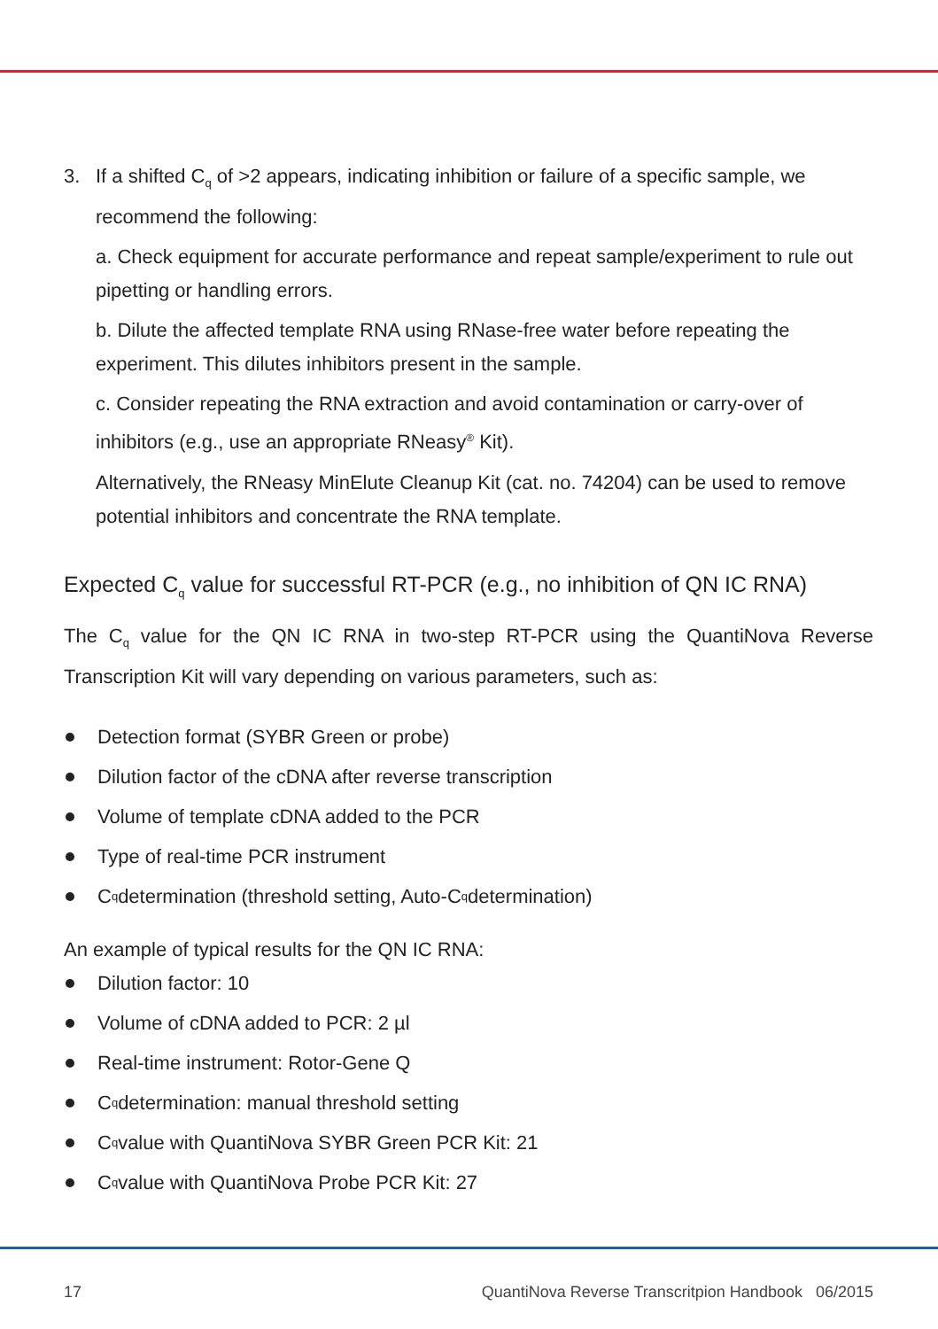3. If a shifted C<sub>q</sub> of >2 appears, indicating inhibition or failure of a specific sample, we recommend the following:
a. Check equipment for accurate performance and repeat sample/experiment to rule out pipetting or handling errors.
b. Dilute the affected template RNA using RNase-free water before repeating the experiment. This dilutes inhibitors present in the sample.
c. Consider repeating the RNA extraction and avoid contamination or carry-over of inhibitors (e.g., use an appropriate RNeasy<sup>®</sup> Kit).
Alternatively, the RNeasy MinElute Cleanup Kit (cat. no. 74204) can be used to remove potential inhibitors and concentrate the RNA template.
Expected C<sub>q</sub> value for successful RT-PCR (e.g., no inhibition of QN IC RNA)
The C<sub>q</sub> value for the QN IC RNA in two-step RT-PCR using the QuantiNova Reverse Transcription Kit will vary depending on various parameters, such as:
Detection format (SYBR Green or probe)
Dilution factor of the cDNA after reverse transcription
Volume of template cDNA added to the PCR
Type of real-time PCR instrument
C<sub>q</sub> determination (threshold setting, Auto-C<sub>q</sub> determination)
An example of typical results for the QN IC RNA:
Dilution factor: 10
Volume of cDNA added to PCR: 2 µl
Real-time instrument: Rotor-Gene Q
C<sub>q</sub> determination: manual threshold setting
C<sub>q</sub> value with QuantiNova SYBR Green PCR Kit: 21
C<sub>q</sub> value with QuantiNova Probe PCR Kit: 27
17 QuantiNova Reverse Transcritpion Handbook 06/2015